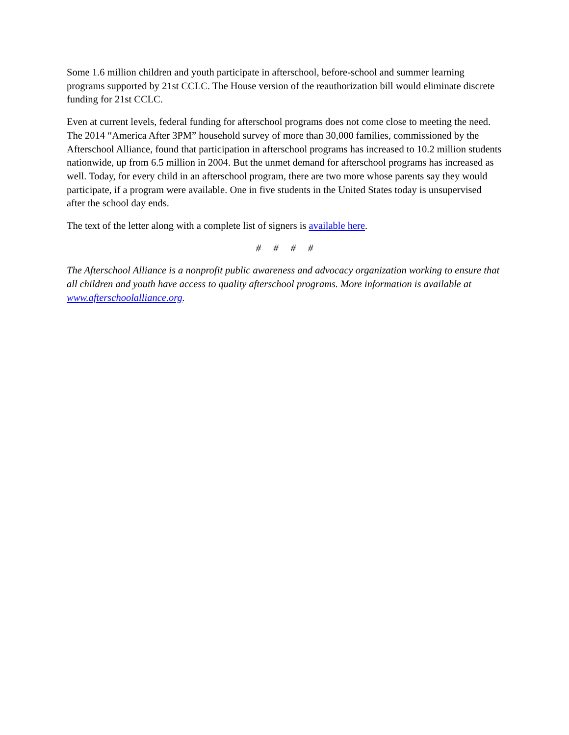Some 1.6 million children and youth participate in afterschool, before-school and summer learning programs supported by 21st CCLC. The House version of the reauthorization bill would eliminate discrete funding for 21st CCLC.
Even at current levels, federal funding for afterschool programs does not come close to meeting the need. The 2014 “America After 3PM” household survey of more than 30,000 families, commissioned by the Afterschool Alliance, found that participation in afterschool programs has increased to 10.2 million students nationwide, up from 6.5 million in 2004. But the unmet demand for afterschool programs has increased as well. Today, for every child in an afterschool program, there are two more whose parents say they would participate, if a program were available. One in five students in the United States today is unsupervised after the school day ends.
The text of the letter along with a complete list of signers is available here.
# # # #
The Afterschool Alliance is a nonprofit public awareness and advocacy organization working to ensure that all children and youth have access to quality afterschool programs. More information is available at www.afterschoolalliance.org.